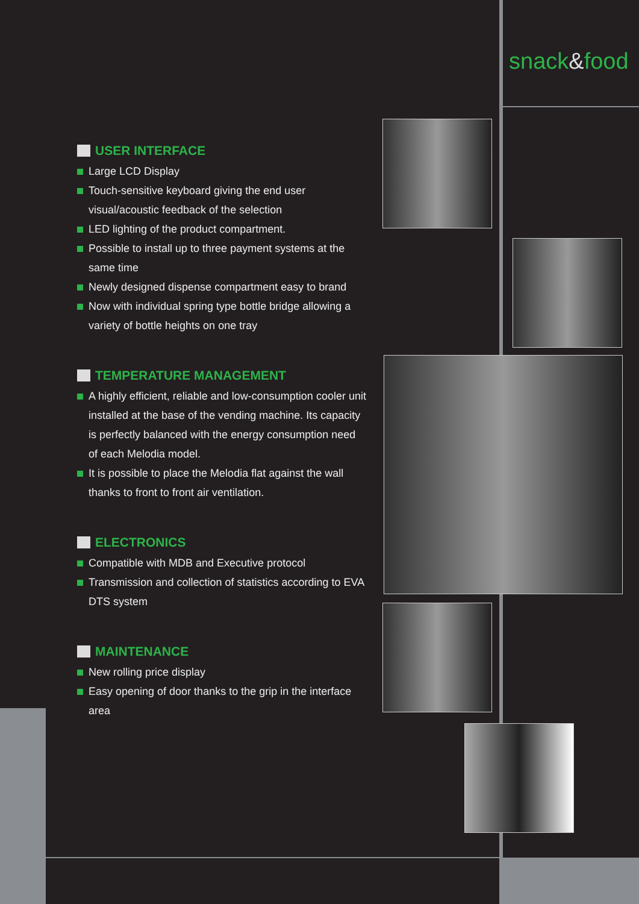snack&food
USER INTERFACE
Large LCD Display
Touch-sensitive keyboard giving the end user visual/acoustic feedback of the selection
LED lighting of the product compartment.
Possible to install up to three payment systems at the same time
Newly designed dispense compartment easy to brand
Now with individual spring type bottle bridge allowing a variety of bottle heights on one tray
TEMPERATURE MANAGEMENT
A highly efficient, reliable and low-consumption cooler unit installed at the base of the vending machine. Its capacity is perfectly balanced with the energy consumption need of each Melodia model.
It is possible to place the Melodia flat against the wall thanks to front to front air ventilation.
ELECTRONICS
Compatible with MDB and Executive protocol
Transmission and collection of statistics according to EVA DTS system
MAINTENANCE
New rolling price display
Easy opening of door thanks to the grip in the interface area